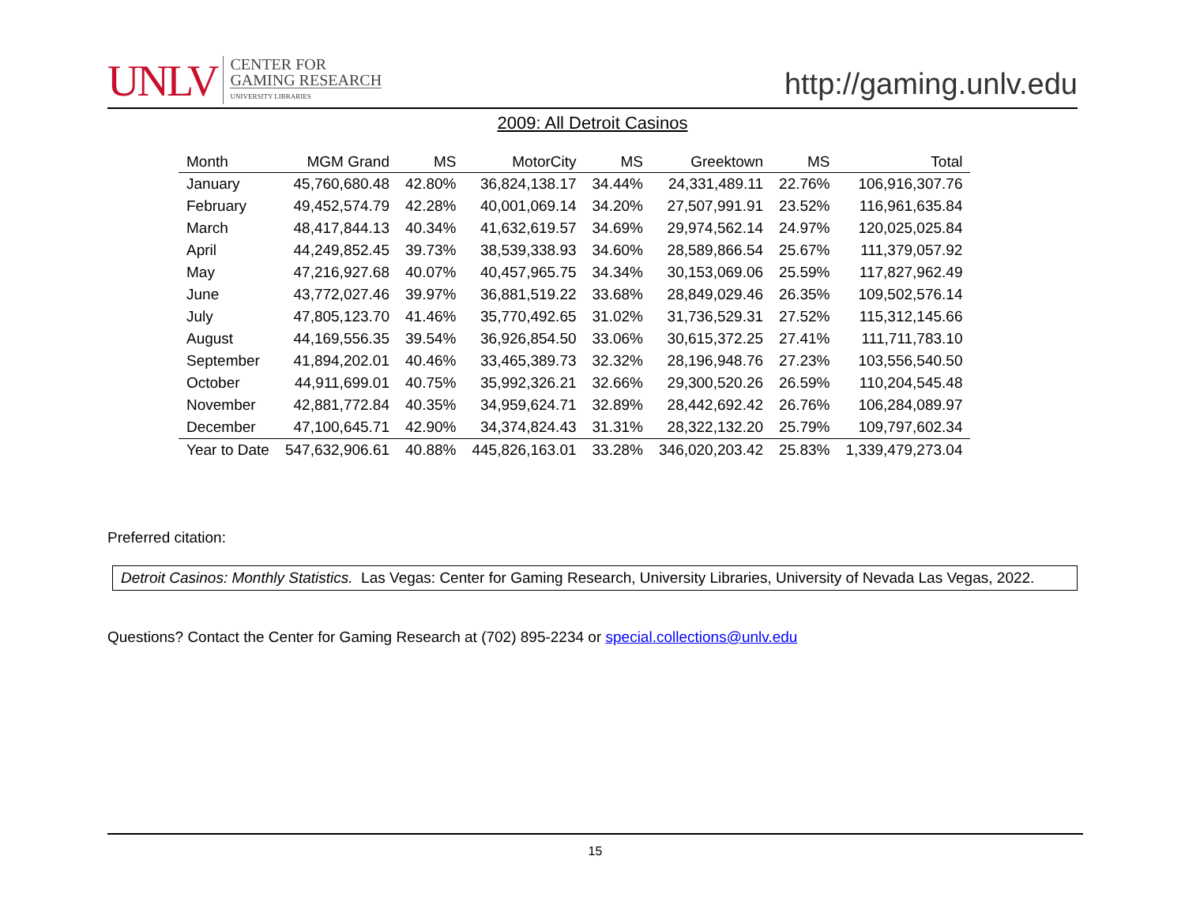UNLV
CENTER FOR
GAMING RESEARCH
UNIVERSITY LIBRARIES
http://gaming.unlv.edu
2009: All Detroit Casinos
| Month | MGM Grand | MS | MotorCity | MS | Greektown | MS | Total |
| --- | --- | --- | --- | --- | --- | --- | --- |
| January | 45,760,680.48 | 42.80% | 36,824,138.17 | 34.44% | 24,331,489.11 | 22.76% | 106,916,307.76 |
| February | 49,452,574.79 | 42.28% | 40,001,069.14 | 34.20% | 27,507,991.91 | 23.52% | 116,961,635.84 |
| March | 48,417,844.13 | 40.34% | 41,632,619.57 | 34.69% | 29,974,562.14 | 24.97% | 120,025,025.84 |
| April | 44,249,852.45 | 39.73% | 38,539,338.93 | 34.60% | 28,589,866.54 | 25.67% | 111,379,057.92 |
| May | 47,216,927.68 | 40.07% | 40,457,965.75 | 34.34% | 30,153,069.06 | 25.59% | 117,827,962.49 |
| June | 43,772,027.46 | 39.97% | 36,881,519.22 | 33.68% | 28,849,029.46 | 26.35% | 109,502,576.14 |
| July | 47,805,123.70 | 41.46% | 35,770,492.65 | 31.02% | 31,736,529.31 | 27.52% | 115,312,145.66 |
| August | 44,169,556.35 | 39.54% | 36,926,854.50 | 33.06% | 30,615,372.25 | 27.41% | 111,711,783.10 |
| September | 41,894,202.01 | 40.46% | 33,465,389.73 | 32.32% | 28,196,948.76 | 27.23% | 103,556,540.50 |
| October | 44,911,699.01 | 40.75% | 35,992,326.21 | 32.66% | 29,300,520.26 | 26.59% | 110,204,545.48 |
| November | 42,881,772.84 | 40.35% | 34,959,624.71 | 32.89% | 28,442,692.42 | 26.76% | 106,284,089.97 |
| December | 47,100,645.71 | 42.90% | 34,374,824.43 | 31.31% | 28,322,132.20 | 25.79% | 109,797,602.34 |
| Year to Date | 547,632,906.61 | 40.88% | 445,826,163.01 | 33.28% | 346,020,203.42 | 25.83% | 1,339,479,273.04 |
Preferred citation:
Detroit Casinos: Monthly Statistics. Las Vegas: Center for Gaming Research, University Libraries, University of Nevada Las Vegas, 2022.
Questions? Contact the Center for Gaming Research at (702) 895-2234 or special.collections@unlv.edu
15